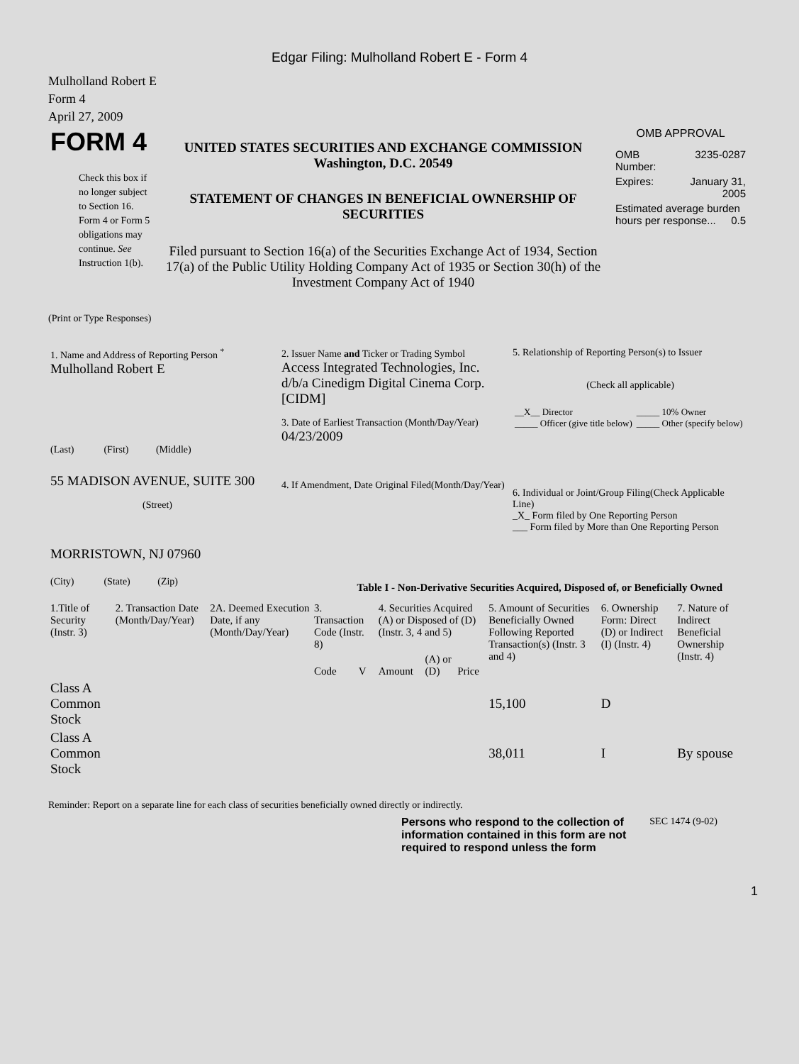Edgar Filing: Mulholland Robert E - Form 4
Mulholland Robert E
Form 4
April 27, 2009
| FORM 4 Check this box if no longer subject to Section 16. Form 4 or Form 5 obligations may continue. See Instruction 1(b). | UNITED STATES SECURITIES AND EXCHANGE COMMISSION Washington, D.C. 20549 STATEMENT OF CHANGES IN BENEFICIAL OWNERSHIP OF SECURITIES Filed pursuant to Section 16(a) of the Securities Exchange Act of 1934, Section 17(a) of the Public Utility Holding Company Act of 1935 or Section 30(h) of the Investment Company Act of 1940 | OMB APPROVAL / OMB Number: / 3235-0287 / / Expires: / January 31, 2005 / / Estimated average burden hours per response... 0.5 / / |
(Print or Type Responses)
| 1. Name and Address of Reporting Person <sup>*</sup> Mulholland Robert E (Last) (First) (Middle) 55 MADISON AVENUE, SUITE 300 (Street) MORRISTOWN, NJ 07960 (City) (State) (Zip) | 2. Issuer Name and Ticker or Trading Symbol Access Integrated Technologies, Inc. d/b/a Cinedigm Digital Cinema Corp. [CIDM] 3. Date of Earliest Transaction (Month/Day/Year) 04/23/2009 4. If Amendment, Date Original Filed(Month/Day/Year) | 5. Relationship of Reporting Person(s) to Issuer (Check all applicable) / __X__ Director _____ Officer (give title below) / _____ 10% Owner _____ Other (specify below) / 6. Individual or Joint/Group Filing(Check Applicable Line) _X_ Form filed by One Reporting Person ___ Form filed by More than One Reporting Person |
Table I - Non-Derivative Securities Acquired, Disposed of, or Beneficially Owned
| 1.Title of Security (Instr. 3) | 2. Transaction Date (Month/Day/Year) | 2A. Deemed Execution Date, if any (Month/Day/Year) | 3. Transaction Code (Instr. 8) | | 4. Securities Acquired (A) or Disposed of (D) (Instr. 3, 4 and 5) | | | 5. Amount of Securities Beneficially Owned Following Reported Transaction(s) (Instr. 3 and 4) | 6. Ownership Form: Direct (D) or Indirect (I) (Instr. 4) | 7. Nature of Indirect Beneficial Ownership (Instr. 4) |
| --- | --- | --- | --- | --- | --- | --- | --- | --- | --- | --- |
| | | | Code | V | Amount | (A) or (D) | Price | | | |
| Class A Common Stock | | | | | | | | 15,100 | D | |
| Class A Common Stock | | | | | | | | 38,011 | I | By spouse |
Reminder: Report on a separate line for each class of securities beneficially owned directly or indirectly.
| Persons who respond to the collection of information contained in this form are not required to respond unless the form | SEC 1474 (9-02) |
1